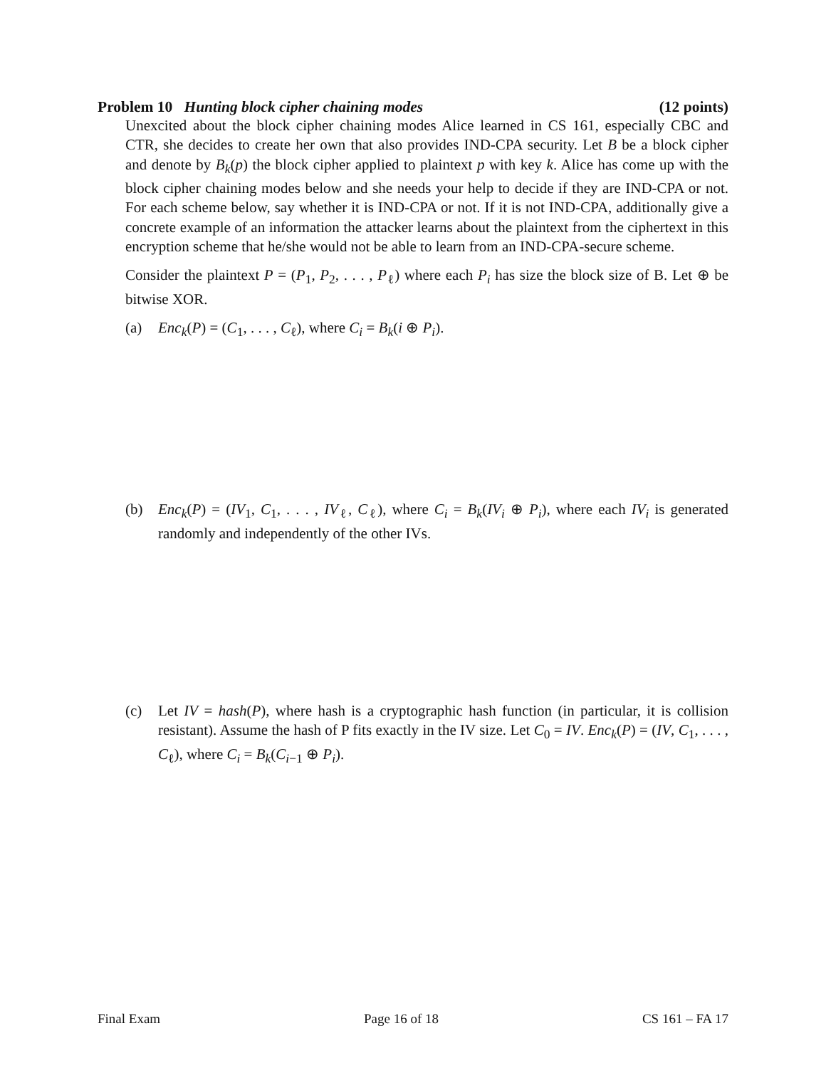Problem 10 Hunting block cipher chaining modes (12 points)
Unexcited about the block cipher chaining modes Alice learned in CS 161, especially CBC and CTR, she decides to create her own that also provides IND-CPA security. Let B be a block cipher and denote by B<sub>k</sub>(p) the block cipher applied to plaintext p with key k. Alice has come up with the block cipher chaining modes below and she needs your help to decide if they are IND-CPA or not. For each scheme below, say whether it is IND-CPA or not. If it is not IND-CPA, additionally give a concrete example of an information the attacker learns about the plaintext from the ciphertext in this encryption scheme that he/she would not be able to learn from an IND-CPA-secure scheme.
Consider the plaintext P = (P<sub>1</sub>, P<sub>2</sub>, . . . , P<sub>ℓ</sub>) where each P<sub>i</sub> has size the block size of B. Let ⊕ be bitwise XOR.
(a) Enc<sub>k</sub>(P) = (C<sub>1</sub>, . . . , C<sub>ℓ</sub>), where C<sub>i</sub> = B<sub>k</sub>(i ⊕ P<sub>i</sub>).
(b) Enc<sub>k</sub>(P) = (IV<sub>1</sub>, C<sub>1</sub>, . . . , IV<sub>ℓ</sub>, C<sub>ℓ</sub>), where C<sub>i</sub> = B<sub>k</sub>(IV<sub>i</sub> ⊕ P<sub>i</sub>), where each IV<sub>i</sub> is generated randomly and independently of the other IVs.
(c) Let IV = hash(P), where hash is a cryptographic hash function (in particular, it is collision resistant). Assume the hash of P fits exactly in the IV size. Let C<sub>0</sub> = IV. Enc<sub>k</sub>(P) = (IV, C<sub>1</sub>, . . . , C<sub>ℓ</sub>), where C<sub>i</sub> = B<sub>k</sub>(C<sub>i−1</sub> ⊕ P<sub>i</sub>).
Final Exam Page 16 of 18 CS 161 – FA 17